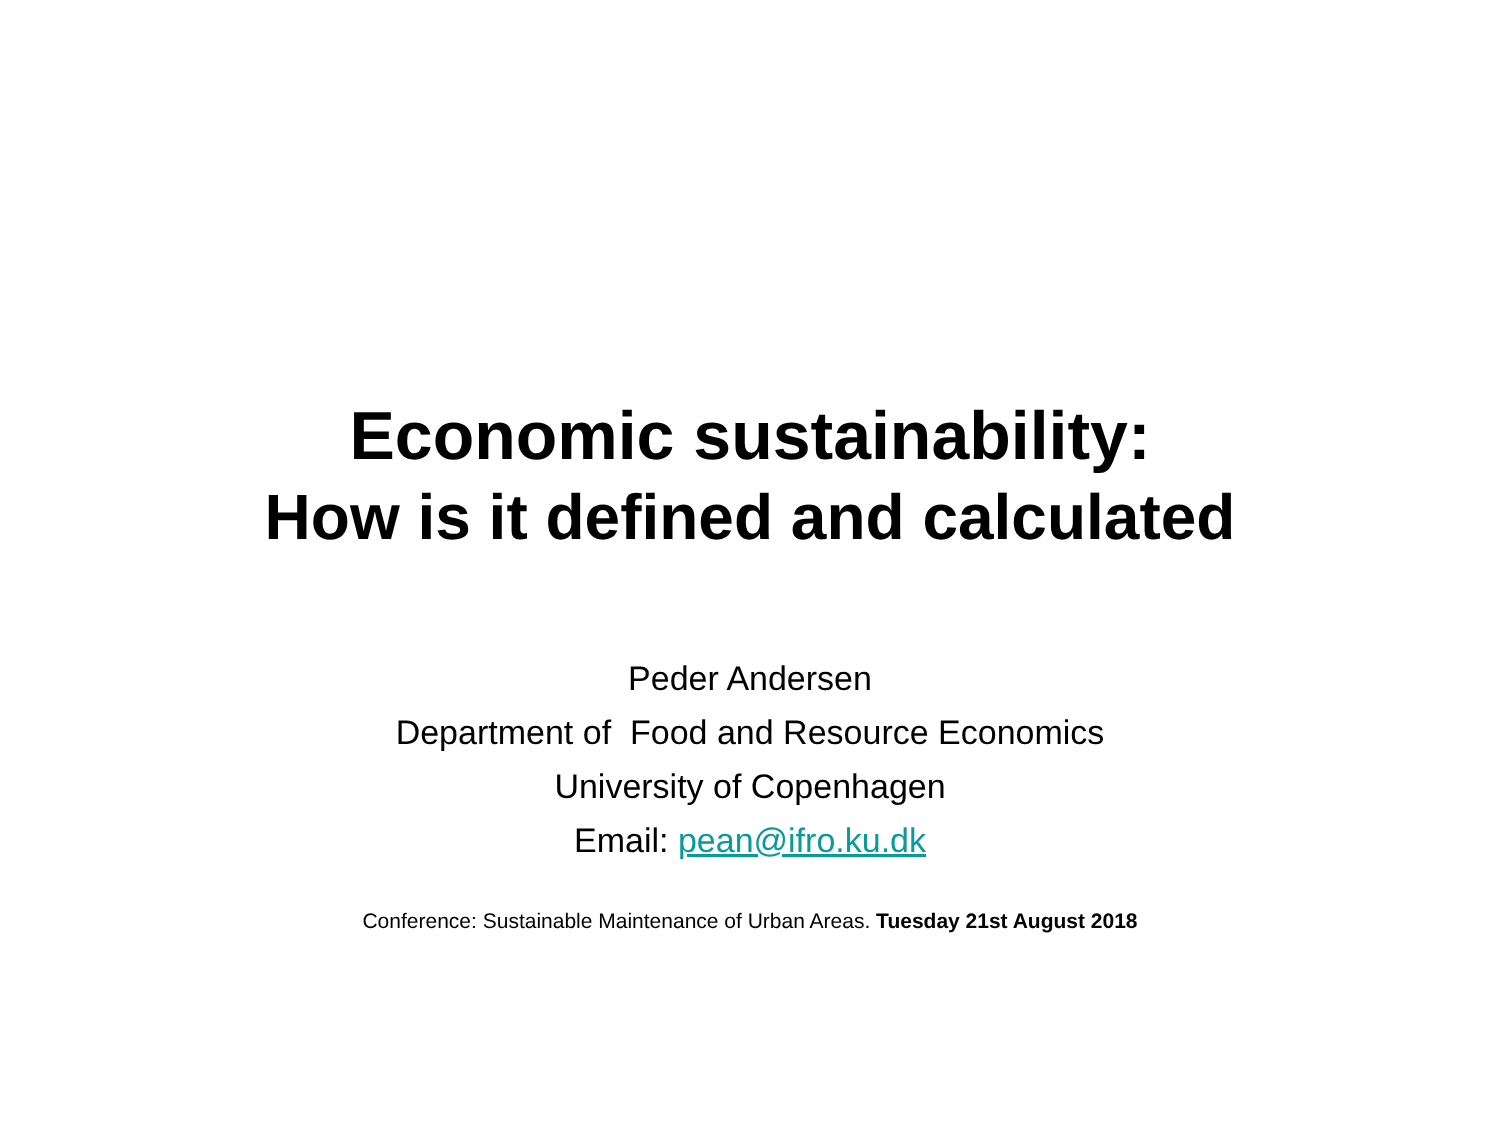Economic sustainability:
How is it defined and calculated
Peder Andersen
Department of Food and Resource Economics
University of Copenhagen
Email: pean@ifro.ku.dk
Conference: Sustainable Maintenance of Urban Areas. Tuesday 21st August 2018